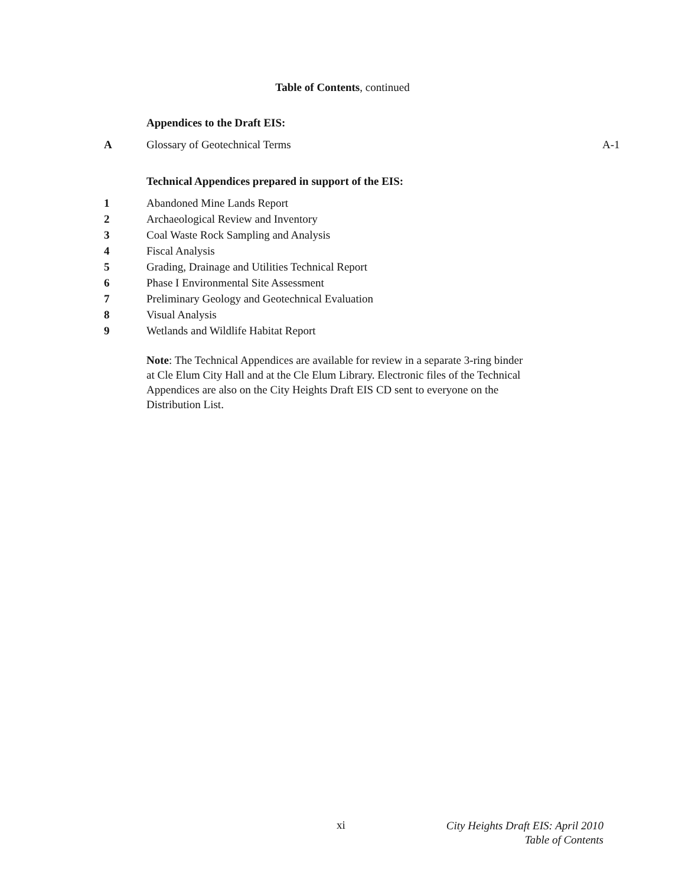Table of Contents, continued
Appendices to the Draft EIS:
A Glossary of Geotechnical Terms A-1
Technical Appendices prepared in support of the EIS:
1 Abandoned Mine Lands Report
2 Archaeological Review and Inventory
3 Coal Waste Rock Sampling and Analysis
4 Fiscal Analysis
5 Grading, Drainage and Utilities Technical Report
6 Phase I Environmental Site Assessment
7 Preliminary Geology and Geotechnical Evaluation
8 Visual Analysis
9 Wetlands and Wildlife Habitat Report
Note: The Technical Appendices are available for review in a separate 3-ring binder at Cle Elum City Hall and at the Cle Elum Library. Electronic files of the Technical Appendices are also on the City Heights Draft EIS CD sent to everyone on the Distribution List.
xi
City Heights Draft EIS: April 2010
Table of Contents